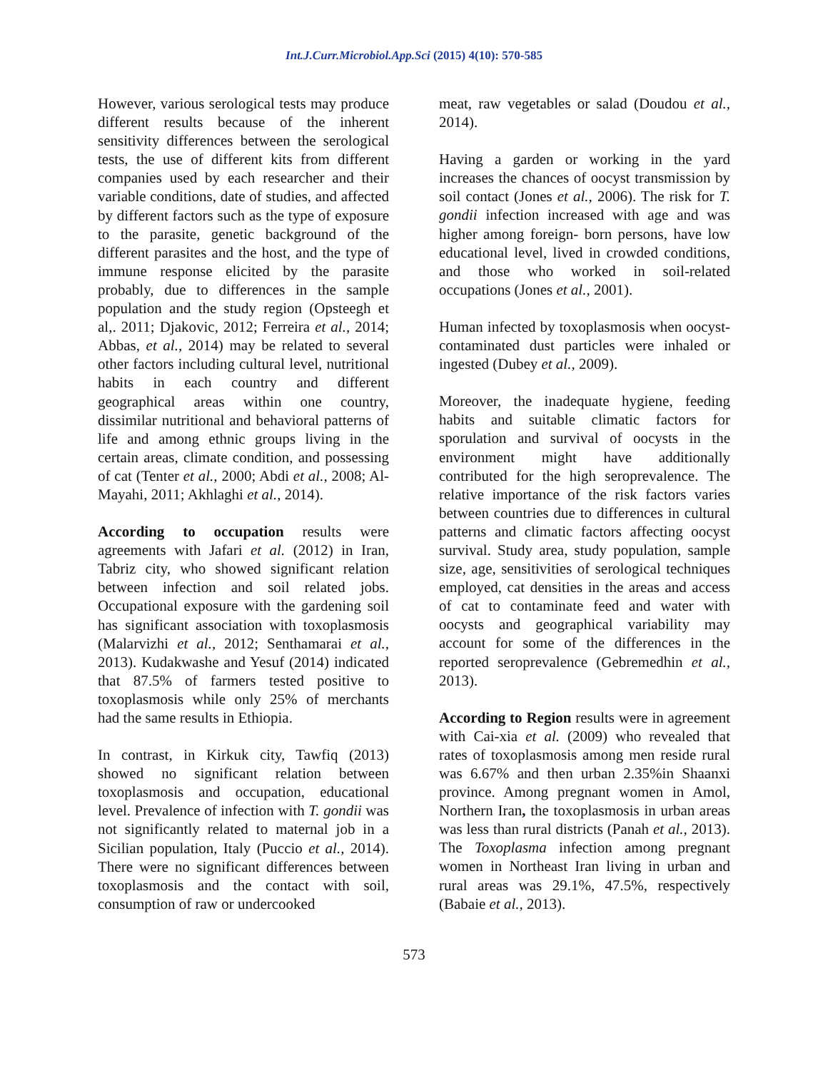Int.J.Curr.Microbiol.App.Sci (2015) 4(10): 570-585
However, various serological tests may produce different results because of the inherent sensitivity differences between the serological tests, the use of different kits from different companies used by each researcher and their variable conditions, date of studies, and affected by different factors such as the type of exposure to the parasite, genetic background of the different parasites and the host, and the type of immune response elicited by the parasite probably, due to differences in the sample population and the study region (Opsteegh et al,. 2011; Djakovic, 2012; Ferreira et al., 2014; Abbas, et al., 2014) may be related to several other factors including cultural level, nutritional habits in each country and different geographical areas within one country, dissimilar nutritional and behavioral patterns of life and among ethnic groups living in the certain areas, climate condition, and possessing of cat (Tenter et al., 2000; Abdi et al., 2008; Al-Mayahi, 2011; Akhlaghi et al., 2014).
According to occupation results were agreements with Jafari et al. (2012) in Iran, Tabriz city, who showed significant relation between infection and soil related jobs. Occupational exposure with the gardening soil has significant association with toxoplasmosis (Malarvizhi et al., 2012; Senthamarai et al., 2013). Kudakwashe and Yesuf (2014) indicated that 87.5% of farmers tested positive to toxoplasmosis while only 25% of merchants had the same results in Ethiopia.
In contrast, in Kirkuk city, Tawfiq (2013) showed no significant relation between toxoplasmosis and occupation, educational level. Prevalence of infection with T. gondii was not significantly related to maternal job in a Sicilian population, Italy (Puccio et al., 2014). There were no significant differences between toxoplasmosis and the contact with soil, consumption of raw or undercooked
meat, raw vegetables or salad (Doudou et al., 2014).
Having a garden or working in the yard increases the chances of oocyst transmission by soil contact (Jones et al., 2006). The risk for T. gondii infection increased with age and was higher among foreign- born persons, have low educational level, lived in crowded conditions, and those who worked in soil-related occupations (Jones et al., 2001).
Human infected by toxoplasmosis when oocyst-contaminated dust particles were inhaled or ingested (Dubey et al., 2009).
Moreover, the inadequate hygiene, feeding habits and suitable climatic factors for sporulation and survival of oocysts in the environment might have additionally contributed for the high seroprevalence. The relative importance of the risk factors varies between countries due to differences in cultural patterns and climatic factors affecting oocyst survival. Study area, study population, sample size, age, sensitivities of serological techniques employed, cat densities in the areas and access of cat to contaminate feed and water with oocysts and geographical variability may account for some of the differences in the reported seroprevalence (Gebremedhin et al., 2013).
According to Region results were in agreement with Cai-xia et al. (2009) who revealed that rates of toxoplasmosis among men reside rural was 6.67% and then urban 2.35%in Shaanxi province. Among pregnant women in Amol, Northern Iran, the toxoplasmosis in urban areas was less than rural districts (Panah et al., 2013). The Toxoplasma infection among pregnant women in Northeast Iran living in urban and rural areas was 29.1%, 47.5%, respectively (Babaie et al., 2013).
573